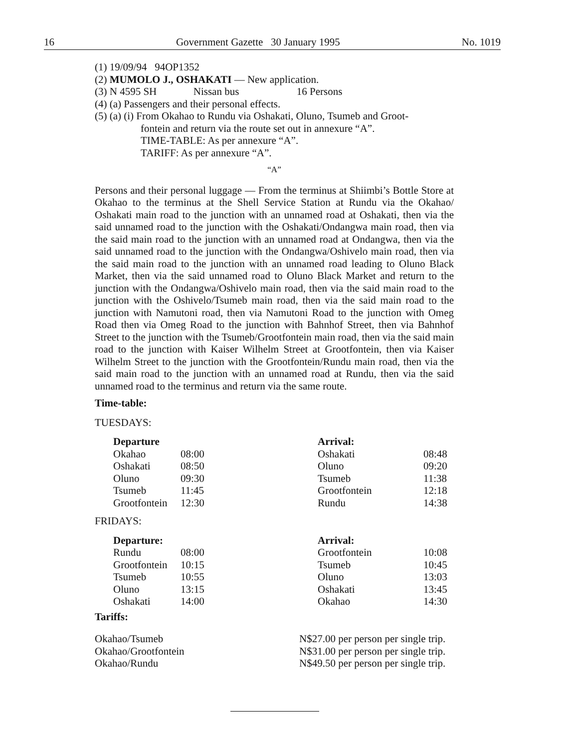16 Government Gazette 30 January 1995 No. 1019
(1) 19/09/94 94OP1352
(2) MUMOLO J., OSHAKATI — New application.
(3) N 4595 SH Nissan bus 16 Persons
(4) (a) Passengers and their personal effects.
(5) (a) (i) From Okahao to Rundu via Oshakati, Oluno, Tsumeb and Groot-
fontein and return via the route set out in annexure “A”.
TIME-TABLE: As per annexure “A”.
TARIFF: As per annexure “A”.
“A”
Persons and their personal luggage — From the terminus at Shiimbi’s Bottle Store at Okahao to the terminus at the Shell Service Station at Rundu via the Okahao/ Oshakati main road to the junction with an unnamed road at Oshakati, then via the said unnamed road to the junction with the Oshakati/Ondangwa main road, then via the said main road to the junction with an unnamed road at Ondangwa, then via the said unnamed road to the junction with the Ondangwa/Oshivelo main road, then via the said main road to the junction with an unnamed road leading to Oluno Black Market, then via the said unnamed road to Oluno Black Market and return to the junction with the Ondangwa/Oshivelo main road, then via the said main road to the junction with the Oshivelo/Tsumeb main road, then via the said main road to the junction with Namutoni road, then via Namutoni Road to the junction with Omeg Road then via Omeg Road to the junction with Bahnhof Street, then via Bahnhof Street to the junction with the Tsumeb/Grootfontein main road, then via the said main road to the junction with Kaiser Wilhelm Street at Grootfontein, then via Kaiser Wilhelm Street to the junction with the Grootfontein/Rundu main road, then via the said main road to the junction with an unnamed road at Rundu, then via the said unnamed road to the terminus and return via the same route.
Time-table:
TUESDAYS:
| Departure | |
| Okahao | 08:00 |
| Oshakati | 08:50 |
| Oluno | 09:30 |
| Tsumeb | 11:45 |
| Grootfontein | 12:30 |
| Arrival: | |
| Oshakati | 08:48 |
| Oluno | 09:20 |
| Tsumeb | 11:38 |
| Grootfontein | 12:18 |
| Rundu | 14:38 |
FRIDAYS:
| Departure: | |
| Rundu | 08:00 |
| Grootfontein | 10:15 |
| Tsumeb | 10:55 |
| Oluno | 13:15 |
| Oshakati | 14:00 |
| Arrival: | |
| Grootfontein | 10:08 |
| Tsumeb | 10:45 |
| Oluno | 13:03 |
| Oshakati | 13:45 |
| Okahao | 14:30 |
Tariffs:
| Okahao/Tsumeb | N$27.00 per person per single trip. |
| Okahao/Grootfontein | N$31.00 per person per single trip. |
| Okahao/Rundu | N$49.50 per person per single trip. |